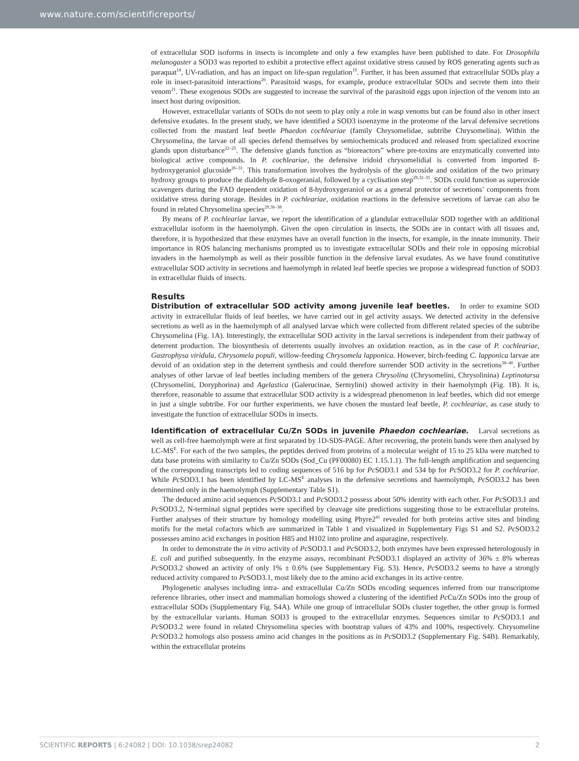www.nature.com/scientificreports/
of extracellular SOD isoforms in insects is incomplete and only a few examples have been published to date. For Drosophila melanogaster a SOD3 was reported to exhibit a protective effect against oxidative stress caused by ROS generating agents such as paraquat<sup>18</sup>, UV-radiation, and has an impact on life-span regulation<sup>19</sup>. Further, it has been assumed that extracellular SODs play a role in insect-parasitoid interactions<sup>20</sup>. Parasitoid wasps, for example, produce extracellular SODs and secrete them into their venom<sup>21</sup>. These exogenous SODs are suggested to increase the survival of the parasitoid eggs upon injection of the venom into an insect host during oviposition.
However, extracellular variants of SODs do not seem to play only a role in wasp venoms but can be found also in other insect defensive exudates. In the present study, we have identified a SOD3 isoenzyme in the proteome of the larval defensive secretions collected from the mustard leaf beetle Phaedon cochleariae (family Chrysomelidae, subtribe Chrysomelina). Within the Chrysomelina, the larvae of all species defend themselves by semiochemicals produced and released from specialized exocrine glands upon disturbance<sup>22–25</sup>. The defensive glands function as “bioreactors” where pre-toxins are enzymatically converted into biological active compounds. In P. cochleariae, the defensive iridoid chrysomelidial is converted from imported 8-hydroxygeraniol glucoside<sup>26–31</sup>. This transformation involves the hydrolysis of the glucoside and oxidation of the two primary hydroxy groups to produce the dialdehyde 8-oxogeranial, followed by a cyclisation step<sup>29,32–35</sup>. SODs could function as superoxide scavengers during the FAD dependent oxidation of 8-hydroxygeraniol or as a general protector of secretions’ components from oxidative stress during storage. Besides in P. cochleariae, oxidation reactions in the defensive secretions of larvae can also be found in related Chrysomelina species<sup>29,36–38</sup>.
By means of P. cochleariae larvae, we report the identification of a glandular extracellular SOD together with an additional extracellular isoform in the haemolymph. Given the open circulation in insects, the SODs are in contact with all tissues and, therefore, it is hypothesized that these enzymes have an overall function in the insects, for example, in the innate immunity. Their importance in ROS balancing mechanisms prompted us to investigate extracellular SODs and their role in opposing microbial invaders in the haemolymph as well as their possible function in the defensive larval exudates. As we have found constitutive extracellular SOD activity in secretions and haemolymph in related leaf beetle species we propose a widespread function of SOD3 in extracellular fluids of insects.
Results
Distribution of extracellular SOD activity among juvenile leaf beetles. In order to examine SOD activity in extracellular fluids of leaf beetles, we have carried out in gel activity assays. We detected activity in the defensive secretions as well as in the haemolymph of all analysed larvae which were collected from different related species of the subtribe Chrysomelina (Fig. 1A). Interestingly, the extracellular SOD activity in the larval secretions is independent from their pathway of deterrent production. The biosynthesis of deterrents usually involves an oxidation reaction, as in the case of P. cochleariae, Gastrophysa viridula, Chrysomela populi, willow-feeding Chrysomela lapponica. However, birch-feeding C. lapponica larvae are devoid of an oxidation step in the deterrent synthesis and could therefore surrender SOD activity in the secretions<sup>38–40</sup>. Further analyses of other larvae of leaf beetles including members of the genera Chrysolina (Chrysomelini, Chrysolinina) Leptinotarsa (Chrysomelini, Doryphorina) and Agelastica (Galerucinae, Sermylini) showed activity in their haemolymph (Fig. 1B). It is, therefore, reasonable to assume that extracellular SOD activity is a widespread phenomenon in leaf beetles, which did not emerge in just a single subtribe. For our further experiments, we have chosen the mustard leaf beetle, P. cochleariae, as case study to investigate the function of extracellular SODs in insects.
Identification of extracellular Cu/Zn SODs in juvenile Phaedon cochleariae. Larval secretions as well as cell-free haemolymph were at first separated by 1D-SDS-PAGE. After recovering, the protein bands were then analysed by LC-MS<sup>E</sup>. For each of the two samples, the peptides derived from proteins of a molecular weight of 15 to 25 kDa were matched to data base proteins with similarity to Cu/Zn SODs (Sod_Cu (PF00080) EC 1.15.1.1). The full-length amplification and sequencing of the corresponding transcripts led to coding sequences of 516 bp for Pc SOD3.1 and 534 bp for Pc SOD3.2 for P. cochleariae. While Pc SOD3.1 has been identified by LC-MS<sup>E</sup> analyses in the defensive secretions and haemolymph, Pc SOD3.2 has been determined only in the haemolymph (Supplementary Table S1).
The deduced amino acid sequences Pc SOD3.1 and Pc SOD3.2 possess about 50% identity with each other. For Pc SOD3.1 and Pc SOD3.2, N-terminal signal peptides were specified by cleavage site predictions suggesting those to be extracellular proteins. Further analyses of their structure by homology modelling using Phyre2<sup>41</sup> revealed for both proteins active sites and binding motifs for the metal cofactors which are summarized in Table 1 and visualized in Supplementary Figs S1 and S2. Pc SOD3.2 possesses amino acid exchanges in position H85 and H102 into proline and asparagine, respectively.
In order to demonstrate the in vitro activity of Pc SOD3.1 and Pc SOD3.2, both enzymes have been expressed heterologously in E. coli and purified subsequently. In the enzyme assays, recombinant Pc SOD3.1 displayed an activity of 36% ± 8% whereas Pc SOD3.2 showed an activity of only 1% ± 0.6% (see Supplementary Fig. S3). Hence, Pc SOD3.2 seems to have a strongly reduced activity compared to Pc SOD3.1, most likely due to the amino acid exchanges in its active centre.
Phylogenetic analyses including intra- and extracellular Cu/Zn SODs encoding sequences inferred from our transcriptome reference libraries, other insect and mammalian homologs showed a clustering of the identified Pc Cu/Zn SODs into the group of extracellular SODs (Supplementary Fig. S4A). While one group of intracellular SODs cluster together, the other group is formed by the extracellular variants. Human SOD3 is grouped to the extracellular enzymes. Sequences similar to Pc SOD3.1 and Pc SOD3.2 were found in related Chrysomelina species with bootstrap values of 43% and 100%, respectively. Chrysomeline Pc SOD3.2 homologs also possess amino acid changes in the positions as in Pc SOD3.2 (Supplementary Fig. S4B). Remarkably, within the extracellular proteins
SCIENTIFIC REPORTS | 6:24082 | DOI: 10.1038/srep24082 2